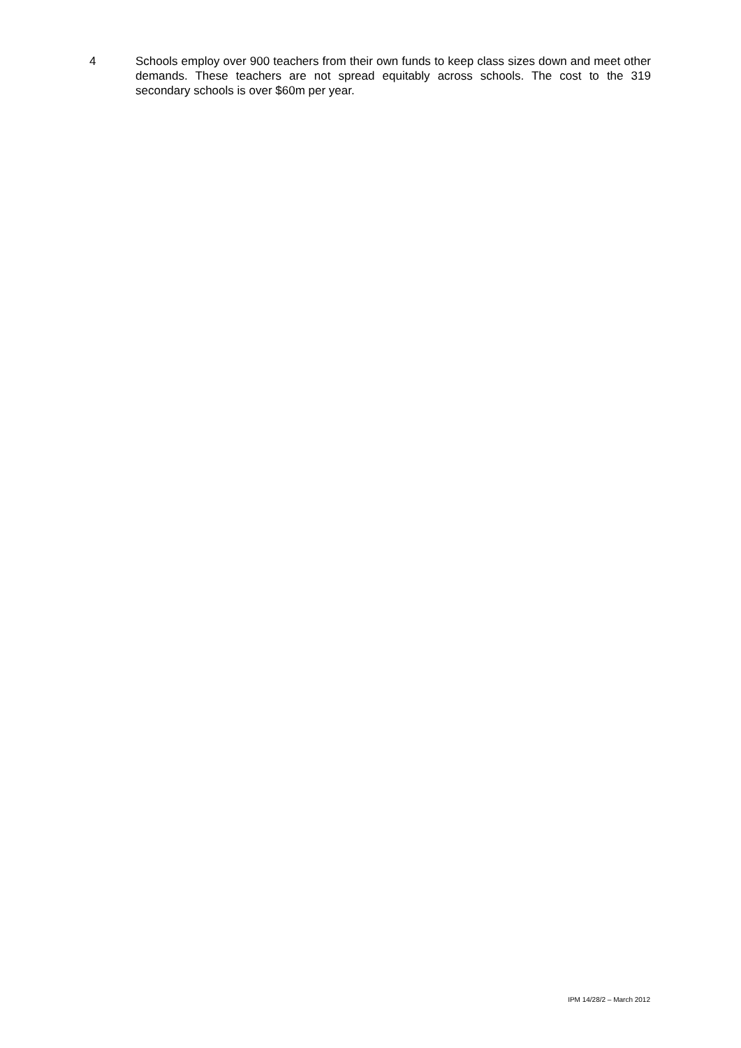4
Schools employ over 900 teachers from their own funds to keep class sizes down and meet other demands. These teachers are not spread equitably across schools. The cost to the 319 secondary schools is over $60m per year.
IPM 14/28/2 – March 2012